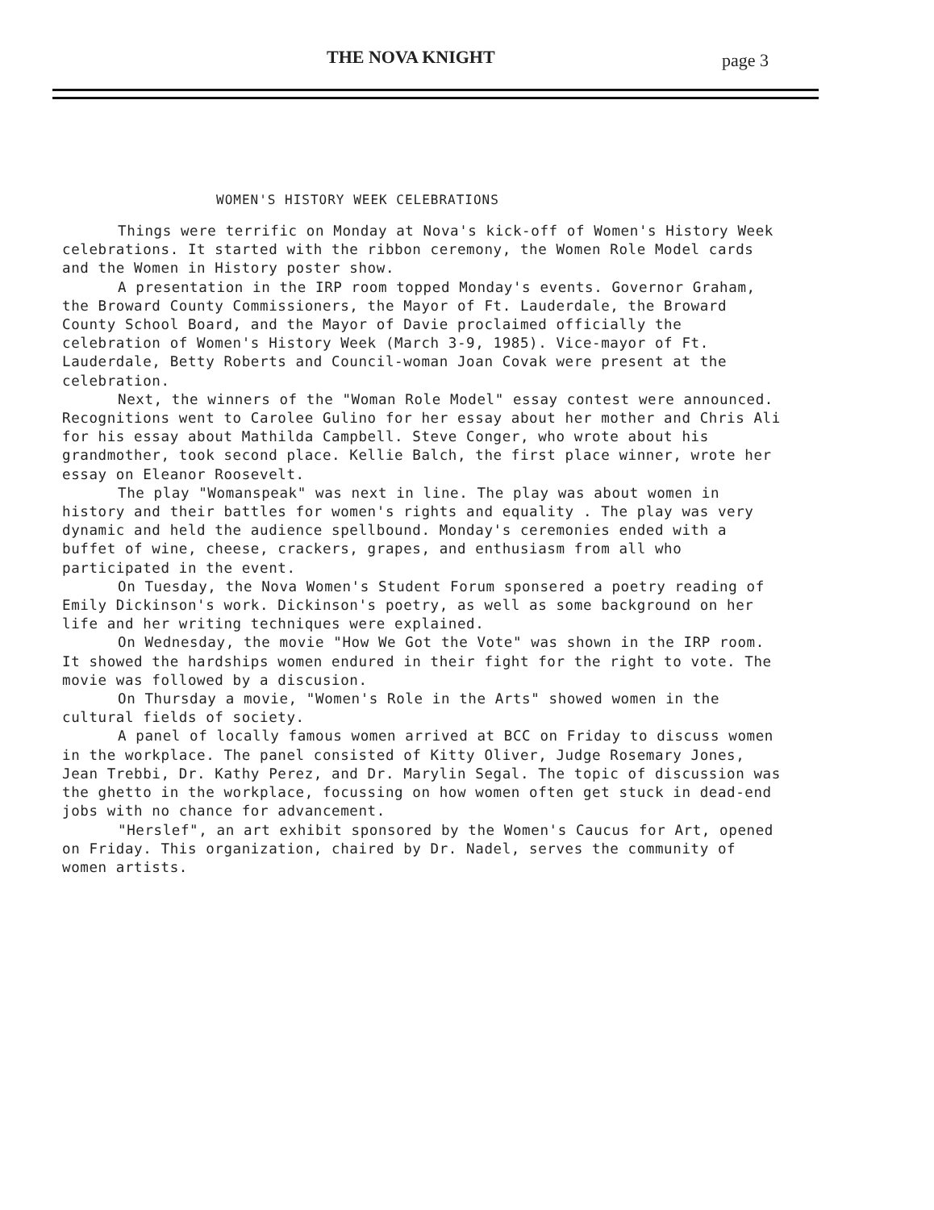THE NOVA KNIGHT page 3
WOMEN'S HISTORY WEEK CELEBRATIONS
Things were terrific on Monday at Nova's kick-off of Women's History Week celebrations. It started with the ribbon ceremony, the Women Role Model cards and the Women in History poster show.
A presentation in the IRP room topped Monday's events. Governor Graham, the Broward County Commissioners, the Mayor of Ft. Lauderdale, the Broward County School Board, and the Mayor of Davie proclaimed officially the celebration of Women's History Week (March 3-9, 1985). Vice-mayor of Ft. Lauderdale, Betty Roberts and Council-woman Joan Covak were present at the celebration.
Next, the winners of the "Woman Role Model" essay contest were announced. Recognitions went to Carolee Gulino for her essay about her mother and Chris Ali for his essay about Mathilda Campbell. Steve Conger, who wrote about his grandmother, took second place. Kellie Balch, the first place winner, wrote her essay on Eleanor Roosevelt.
The play "Womanspeak" was next in line. The play was about women in history and their battles for women's rights and equality . The play was very dynamic and held the audience spellbound. Monday's ceremonies ended with a buffet of wine, cheese, crackers, grapes, and enthusiasm from all who participated in the event.
On Tuesday, the Nova Women's Student Forum sponsered a poetry reading of Emily Dickinson's work. Dickinson's poetry, as well as some background on her life and her writing techniques were explained.
On Wednesday, the movie "How We Got the Vote" was shown in the IRP room. It showed the hardships women endured in their fight for the right to vote. The movie was followed by a discusion.
On Thursday a movie, "Women's Role in the Arts" showed women in the cultural fields of society.
A panel of locally famous women arrived at BCC on Friday to discuss women in the workplace. The panel consisted of Kitty Oliver, Judge Rosemary Jones, Jean Trebbi, Dr. Kathy Perez, and Dr. Marylin Segal. The topic of discussion was the ghetto in the workplace, focussing on how women often get stuck in dead-end jobs with no chance for advancement.
"Herslef", an art exhibit sponsored by the Women's Caucus for Art, opened on Friday. This organization, chaired by Dr. Nadel, serves the community of women artists.